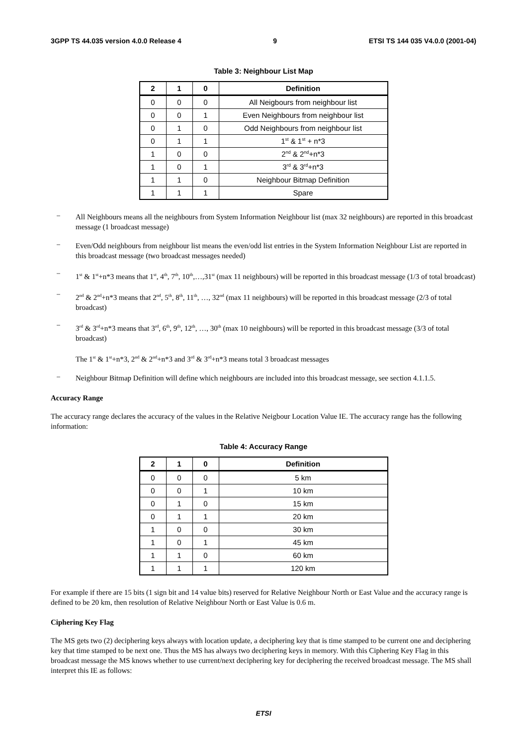3GPP TS 44.035 version 4.0.0 Release 4 9 ETSI TS 144 035 V4.0.0 (2001-04)
Table 3: Neighbour List Map
| 2 | 1 | 0 | Definition |
| --- | --- | --- | --- |
| 0 | 0 | 0 | All Neigbours from neighbour list |
| 0 | 0 | 1 | Even Neighbours from neighbour list |
| 0 | 1 | 0 | Odd Neighbours from neighbour list |
| 0 | 1 | 1 | 1<sup>st</sup> & 1<sup>st</sup> + n*3 |
| 1 | 0 | 0 | 2<sup>nd</sup> & 2<sup>nd</sup>+n*3 |
| 1 | 0 | 1 | 3<sup>rd</sup> & 3<sup>rd</sup>+n*3 |
| 1 | 1 | 0 | Neighbour Bitmap Definition |
| 1 | 1 | 1 | Spare |
−
All Neighbours means all the neighbours from System Information Neighbour list (max 32 neighbours) are reported in this broadcast message (1 broadcast message)
−
Even/Odd neighbours from neighbour list means the even/odd list entries in the System Information Neighbour List are reported in this broadcast message (two broadcast messages needed)
−
1<sup>st</sup> & 1<sup>st</sup>+n*3 means that 1<sup>st</sup>, 4<sup>th</sup>, 7<sup>th</sup>, 10<sup>th</sup>,…,31<sup>st</sup> (max 11 neighbours) will be reported in this broadcast message (1/3 of total broadcast)
−
2<sup>nd</sup> & 2<sup>nd</sup>+n*3 means that 2<sup>nd</sup>, 5<sup>th</sup>, 8<sup>th</sup>, 11<sup>th</sup>, …, 32<sup>nd</sup> (max 11 neighbours) will be reported in this broadcast message (2/3 of total broadcast)
−
3<sup>rd</sup> & 3<sup>rd</sup>+n*3 means that 3<sup>rd</sup>, 6<sup>th</sup>, 9<sup>th</sup>, 12<sup>th</sup>, …, 30<sup>th</sup> (max 10 neighbours) will be reported in this broadcast message (3/3 of total broadcast)
The 1<sup>st</sup> & 1<sup>st</sup>+n*3, 2<sup>nd</sup> & 2<sup>nd</sup>+n*3 and 3<sup>rd</sup> & 3<sup>rd</sup>+n*3 means total 3 broadcast messages
−
Neighbour Bitmap Definition will define which neighbours are included into this broadcast message, see section 4.1.1.5.
Accuracy Range
The accuracy range declares the accuracy of the values in the Relative Neigbour Location Value IE. The accuracy range has the following information:
Table 4: Accuracy Range
| 2 | 1 | 0 | Definition |
| --- | --- | --- | --- |
| 0 | 0 | 0 | 5 km |
| 0 | 0 | 1 | 10 km |
| 0 | 1 | 0 | 15 km |
| 0 | 1 | 1 | 20 km |
| 1 | 0 | 0 | 30 km |
| 1 | 0 | 1 | 45 km |
| 1 | 1 | 0 | 60 km |
| 1 | 1 | 1 | 120 km |
For example if there are 15 bits (1 sign bit and 14 value bits) reserved for Relative Neighbour North or East Value and the accuracy range is defined to be 20 km, then resolution of Relative Neighbour North or East Value is 0.6 m.
Ciphering Key Flag
The MS gets two (2) deciphering keys always with location update, a deciphering key that is time stamped to be current one and deciphering key that time stamped to be next one. Thus the MS has always two deciphering keys in memory. With this Ciphering Key Flag in this broadcast message the MS knows whether to use current/next deciphering key for deciphering the received broadcast message. The MS shall interpret this IE as follows:
ETSI